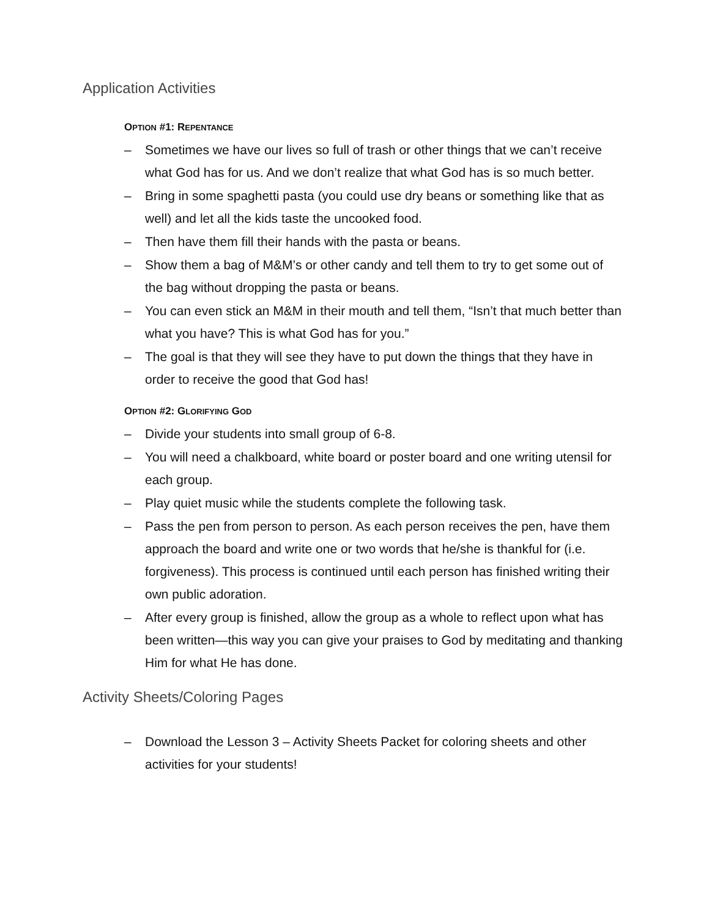Application Activities
OPTION #1: REPENTANCE
– Sometimes we have our lives so full of trash or other things that we can’t receive what God has for us. And we don’t realize that what God has is so much better.
– Bring in some spaghetti pasta (you could use dry beans or something like that as well) and let all the kids taste the uncooked food.
– Then have them fill their hands with the pasta or beans.
– Show them a bag of M&M’s or other candy and tell them to try to get some out of the bag without dropping the pasta or beans.
– You can even stick an M&M in their mouth and tell them, “Isn’t that much better than what you have? This is what God has for you.”
– The goal is that they will see they have to put down the things that they have in order to receive the good that God has!
OPTION #2: GLORIFYING GOD
– Divide your students into small group of 6-8.
– You will need a chalkboard, white board or poster board and one writing utensil for each group.
– Play quiet music while the students complete the following task.
– Pass the pen from person to person. As each person receives the pen, have them approach the board and write one or two words that he/she is thankful for (i.e. forgiveness). This process is continued until each person has finished writing their own public adoration.
– After every group is finished, allow the group as a whole to reflect upon what has been written—this way you can give your praises to God by meditating and thanking Him for what He has done.
Activity Sheets/Coloring Pages
– Download the Lesson 3 – Activity Sheets Packet for coloring sheets and other activities for your students!